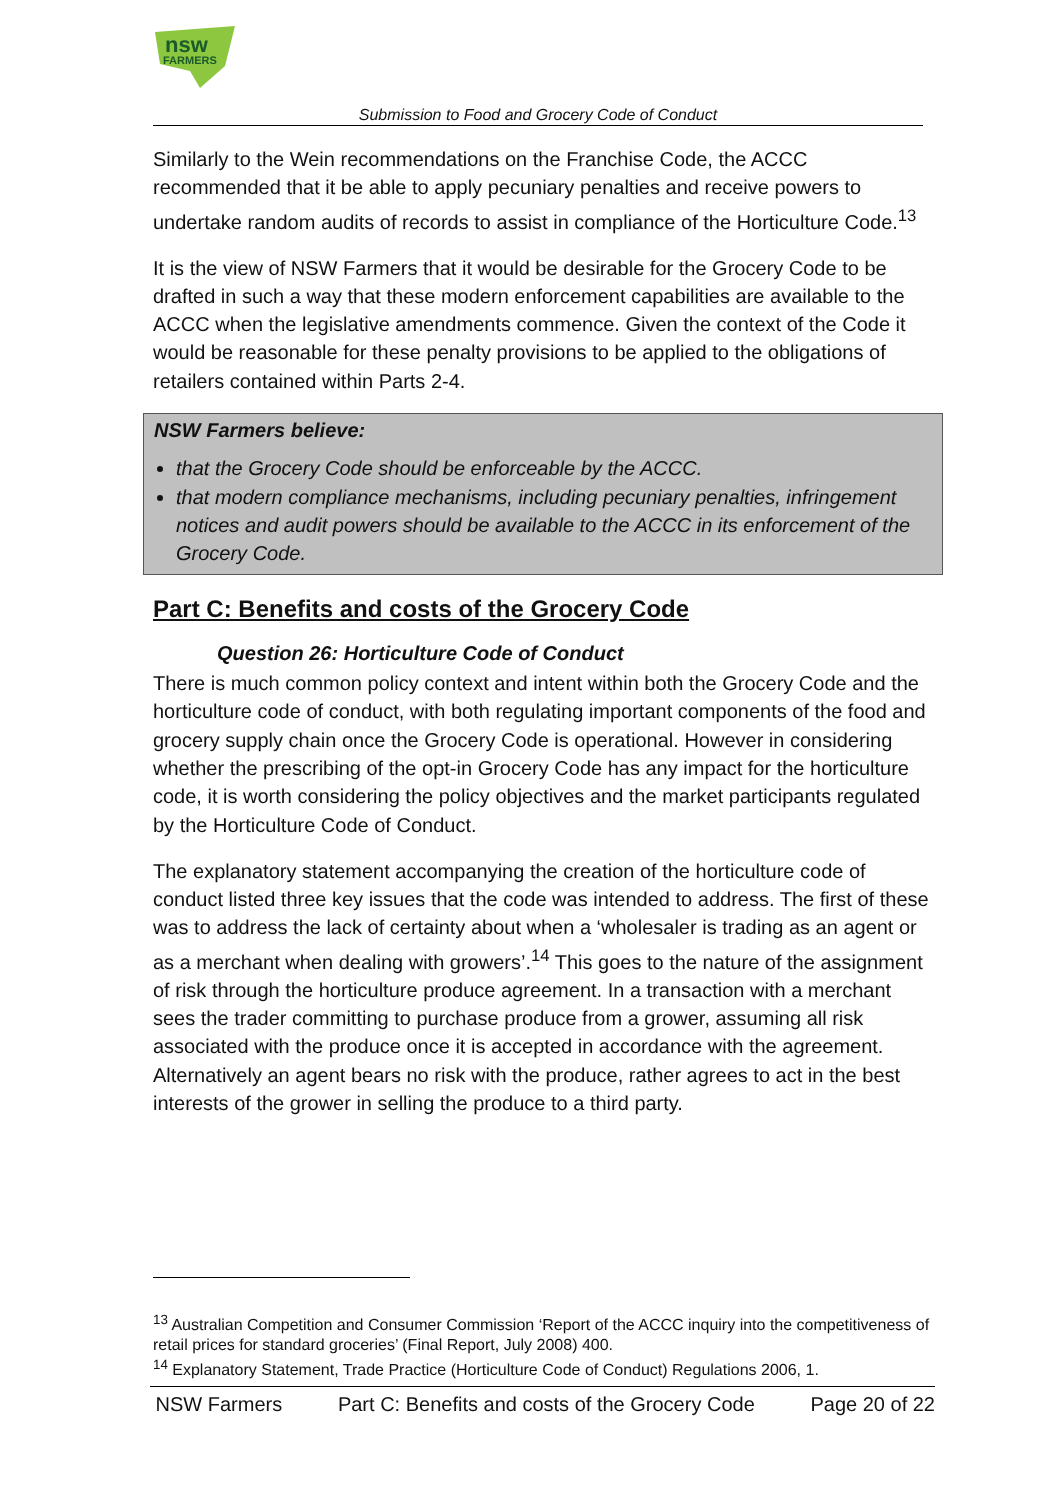nsw
FARMERS
Submission to Food and Grocery Code of Conduct
Similarly to the Wein recommendations on the Franchise Code, the ACCC recommended that it be able to apply pecuniary penalties and receive powers to undertake random audits of records to assist in compliance of the Horticulture Code.<sup>13</sup>
It is the view of NSW Farmers that it would be desirable for the Grocery Code to be drafted in such a way that these modern enforcement capabilities are available to the ACCC when the legislative amendments commence. Given the context of the Code it would be reasonable for these penalty provisions to be applied to the obligations of retailers contained within Parts 2-4.
NSW Farmers believe:
that the Grocery Code should be enforceable by the ACCC.
that modern compliance mechanisms, including pecuniary penalties, infringement notices and audit powers should be available to the ACCC in its enforcement of the Grocery Code.
Part C: Benefits and costs of the Grocery Code
Question 26: Horticulture Code of Conduct
There is much common policy context and intent within both the Grocery Code and the horticulture code of conduct, with both regulating important components of the food and grocery supply chain once the Grocery Code is operational. However in considering whether the prescribing of the opt-in Grocery Code has any impact for the horticulture code, it is worth considering the policy objectives and the market participants regulated by the Horticulture Code of Conduct.
The explanatory statement accompanying the creation of the horticulture code of conduct listed three key issues that the code was intended to address. The first of these was to address the lack of certainty about when a ‘wholesaler is trading as an agent or as a merchant when dealing with growers’.<sup>14</sup> This goes to the nature of the assignment of risk through the horticulture produce agreement. In a transaction with a merchant sees the trader committing to purchase produce from a grower, assuming all risk associated with the produce once it is accepted in accordance with the agreement. Alternatively an agent bears no risk with the produce, rather agrees to act in the best interests of the grower in selling the produce to a third party.
<sup>13</sup> Australian Competition and Consumer Commission ‘Report of the ACCC inquiry into the competitiveness of retail prices for standard groceries’ (Final Report, July 2008) 400.
<sup>14</sup> Explanatory Statement, Trade Practice (Horticulture Code of Conduct) Regulations 2006, 1.
NSW Farmers Part C: Benefits and costs of the Grocery Code Page 20 of 22